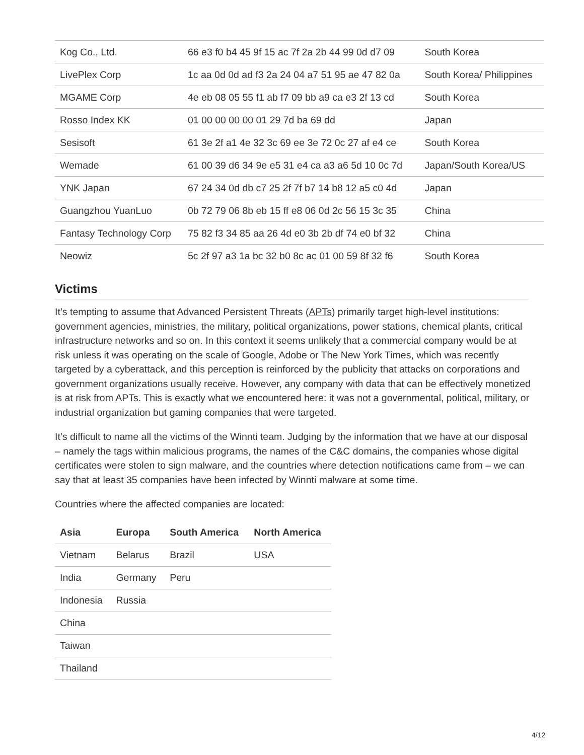| Kog Co., Ltd. | 66 e3 f0 b4 45 9f 15 ac 7f 2a 2b 44 99 0d d7 09 | South Korea |
| LivePlex Corp | 1c aa 0d 0d ad f3 2a 24 04 a7 51 95 ae 47 82 0a | South Korea/ Philippines |
| MGAME Corp | 4e eb 08 05 55 f1 ab f7 09 bb a9 ca e3 2f 13 cd | South Korea |
| Rosso Index KK | 01 00 00 00 00 01 29 7d ba 69 dd | Japan |
| Sesisoft | 61 3e 2f a1 4e 32 3c 69 ee 3e 72 0c 27 af e4 ce | South Korea |
| Wemade | 61 00 39 d6 34 9e e5 31 e4 ca a3 a6 5d 10 0c 7d | Japan/South Korea/US |
| YNK Japan | 67 24 34 0d db c7 25 2f 7f b7 14 b8 12 a5 c0 4d | Japan |
| Guangzhou YuanLuo | 0b 72 79 06 8b eb 15 ff e8 06 0d 2c 56 15 3c 35 | China |
| Fantasy Technology Corp | 75 82 f3 34 85 aa 26 4d e0 3b 2b df 74 e0 bf 32 | China |
| Neowiz | 5c 2f 97 a3 1a bc 32 b0 8c ac 01 00 59 8f 32 f6 | South Korea |
Victims
It’s tempting to assume that Advanced Persistent Threats (APTs) primarily target high-level institutions: government agencies, ministries, the military, political organizations, power stations, chemical plants, critical infrastructure networks and so on. In this context it seems unlikely that a commercial company would be at risk unless it was operating on the scale of Google, Adobe or The New York Times, which was recently targeted by a cyberattack, and this perception is reinforced by the publicity that attacks on corporations and government organizations usually receive. However, any company with data that can be effectively monetized is at risk from APTs. This is exactly what we encountered here: it was not a governmental, political, military, or industrial organization but gaming companies that were targeted.
It’s difficult to name all the victims of the Winnti team. Judging by the information that we have at our disposal – namely the tags within malicious programs, the names of the C&C domains, the companies whose digital certificates were stolen to sign malware, and the countries where detection notifications came from – we can say that at least 35 companies have been infected by Winnti malware at some time.
Countries where the affected companies are located:
| Asia | Europa | South America | North America |
| --- | --- | --- | --- |
| Vietnam | Belarus | Brazil | USA |
| India | Germany | Peru | |
| Indonesia | Russia | | |
| China | | | |
| Taiwan | | | |
| Thailand | | | |
4/12